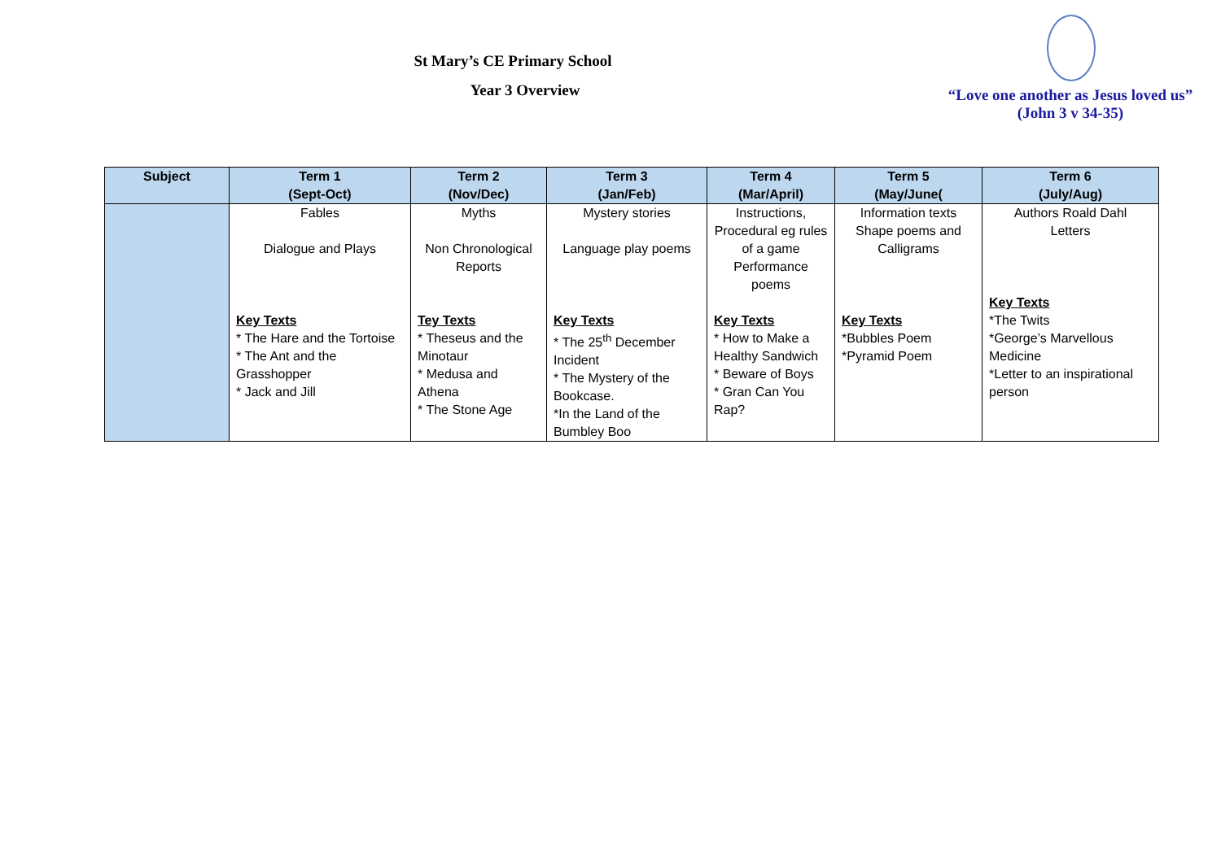St Mary’s CE Primary School
Year 3 Overview
“Love one another as Jesus loved us”
(John 3 v 34-35)
| Subject | Term 1 (Sept-Oct) | Term 2 (Nov/Dec) | Term 3 (Jan/Feb) | Term 4 (Mar/April) | Term 5 (May/June( | Term 6 (July/Aug) |
| --- | --- | --- | --- | --- | --- | --- |
| | Fables Dialogue and Plays Key Texts * The Hare and the Tortoise * The Ant and the Grasshopper * Jack and Jill | Myths Non Chronological Reports Tey Texts * Theseus and the Minotaur * Medusa and Athena * The Stone Age | Mystery stories Language play poems Key Texts * The 25<sup>th</sup> December Incident * The Mystery of the Bookcase. *In the Land of the Bumbley Boo | Instructions, Procedural eg rules of a game Performance poems Key Texts * How to Make a Healthy Sandwich * Beware of Boys * Gran Can You Rap? | Information texts Shape poems and Calligrams Key Texts *Bubbles Poem *Pyramid Poem | Authors Roald Dahl Letters Key Texts *The Twits *George’s Marvellous Medicine *Letter to an inspirational person |